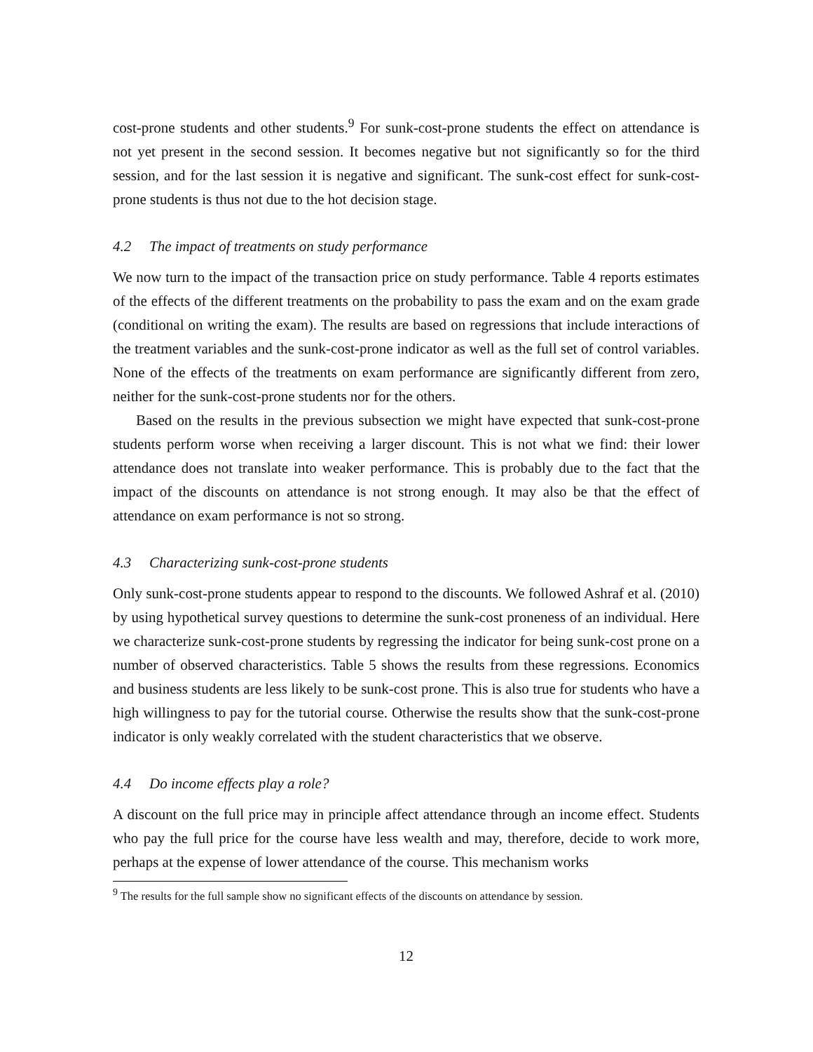cost-prone students and other students.<sup>9</sup> For sunk-cost-prone students the effect on attendance is not yet present in the second session. It becomes negative but not significantly so for the third session, and for the last session it is negative and significant. The sunk-cost effect for sunk-cost-prone students is thus not due to the hot decision stage.
4.2 The impact of treatments on study performance
We now turn to the impact of the transaction price on study performance. Table 4 reports estimates of the effects of the different treatments on the probability to pass the exam and on the exam grade (conditional on writing the exam). The results are based on regressions that include interactions of the treatment variables and the sunk-cost-prone indicator as well as the full set of control variables. None of the effects of the treatments on exam performance are significantly different from zero, neither for the sunk-cost-prone students nor for the others.
Based on the results in the previous subsection we might have expected that sunk-cost-prone students perform worse when receiving a larger discount. This is not what we find: their lower attendance does not translate into weaker performance. This is probably due to the fact that the impact of the discounts on attendance is not strong enough. It may also be that the effect of attendance on exam performance is not so strong.
4.3 Characterizing sunk-cost-prone students
Only sunk-cost-prone students appear to respond to the discounts. We followed Ashraf et al. (2010) by using hypothetical survey questions to determine the sunk-cost proneness of an individual. Here we characterize sunk-cost-prone students by regressing the indicator for being sunk-cost prone on a number of observed characteristics. Table 5 shows the results from these regressions. Economics and business students are less likely to be sunk-cost prone. This is also true for students who have a high willingness to pay for the tutorial course. Otherwise the results show that the sunk-cost-prone indicator is only weakly correlated with the student characteristics that we observe.
4.4 Do income effects play a role?
A discount on the full price may in principle affect attendance through an income effect. Students who pay the full price for the course have less wealth and may, therefore, decide to work more, perhaps at the expense of lower attendance of the course. This mechanism works
<sup>9</sup> The results for the full sample show no significant effects of the discounts on attendance by session.
12